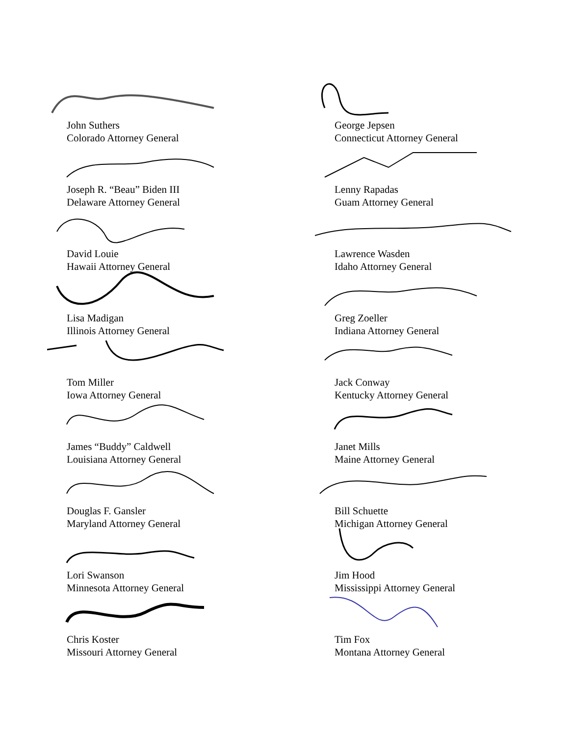John Suthers
Colorado Attorney General
George Jepsen
Connecticut Attorney General
Joseph R. “Beau” Biden III
Delaware Attorney General
Lenny Rapadas
Guam Attorney General
David Louie
Hawaii Attorney General
Lawrence Wasden
Idaho Attorney General
Lisa Madigan
Illinois Attorney General
Greg Zoeller
Indiana Attorney General
Tom Miller
Iowa Attorney General
Jack Conway
Kentucky Attorney General
James “Buddy” Caldwell
Louisiana Attorney General
Janet Mills
Maine Attorney General
Douglas F. Gansler
Maryland Attorney General
Bill Schuette
Michigan Attorney General
Lori Swanson
Minnesota Attorney General
Jim Hood
Mississippi Attorney General
Chris Koster
Missouri Attorney General
Tim Fox
Montana Attorney General